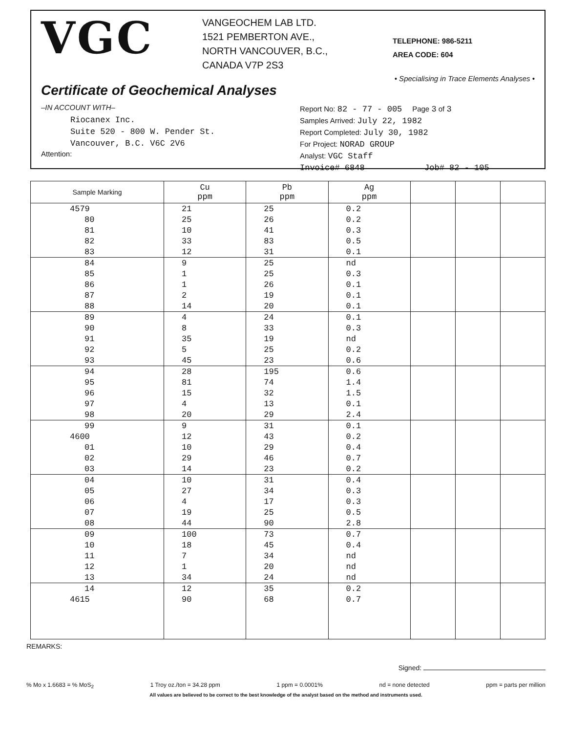VGC
VANGEOCHEM LAB LTD.
1521 PEMBERTON AVE.,
NORTH VANCOUVER, B.C.,
CANADA V7P 2S3
TELEPHONE: 986-5211
AREA CODE: 604
• Specialising in Trace Elements Analyses •
Certificate of Geochemical Analyses
–IN ACCOUNT WITH–
Riocanex Inc.
Suite 520 - 800 W. Pender St.
Vancouver, B.C. V6C 2V6
Attention:
Report No: 82 - 77 - 005 Page 3 of 3
Samples Arrived: July 22, 1982
Report Completed: July 30, 1982
For Project: NORAD GROUP
Analyst: VGC Staff
Invoice# 6848 Job# 82 - 105
| Sample Marking | Cu ppm | Pb ppm | Ag ppm | | | |
| --- | --- | --- | --- | --- | --- | --- |
| 4579 | 21 | 25 | 0.2 | | | |
| 80 | 25 | 26 | 0.2 | | | |
| 81 | 10 | 41 | 0.3 | | | |
| 82 | 33 | 83 | 0.5 | | | |
| 83 | 12 | 31 | 0.1 | | | |
| 84 | 9 | 25 | nd | | | |
| 85 | 1 | 25 | 0.3 | | | |
| 86 | 1 | 26 | 0.1 | | | |
| 87 | 2 | 19 | 0.1 | | | |
| 88 | 14 | 20 | 0.1 | | | |
| 89 | 4 | 24 | 0.1 | | | |
| 90 | 8 | 33 | 0.3 | | | |
| 91 | 35 | 19 | nd | | | |
| 92 | 5 | 25 | 0.2 | | | |
| 93 | 45 | 23 | 0.6 | | | |
| 94 | 28 | 195 | 0.6 | | | |
| 95 | 81 | 74 | 1.4 | | | |
| 96 | 15 | 32 | 1.5 | | | |
| 97 | 4 | 13 | 0.1 | | | |
| 98 | 20 | 29 | 2.4 | | | |
| 99 | 9 | 31 | 0.1 | | | |
| 4600 | 12 | 43 | 0.2 | | | |
| 01 | 10 | 29 | 0.4 | | | |
| 02 | 29 | 46 | 0.7 | | | |
| 03 | 14 | 23 | 0.2 | | | |
| 04 | 10 | 31 | 0.4 | | | |
| 05 | 27 | 34 | 0.3 | | | |
| 06 | 4 | 17 | 0.3 | | | |
| 07 | 19 | 25 | 0.5 | | | |
| 08 | 44 | 90 | 2.8 | | | |
| 09 | 100 | 73 | 0.7 | | | |
| 10 | 18 | 45 | 0.4 | | | |
| 11 | 7 | 34 | nd | | | |
| 12 | 1 | 20 | nd | | | |
| 13 | 34 | 24 | nd | | | |
| 14 | 12 | 35 | 0.2 | | | |
| 4615 | 90 | 68 | 0.7 | | | |
REMARKS:
Signed:
% Mo x 1.6683 = % MoS<sub>2</sub> 1 Troy oz./ton = 34.28 ppm 1 ppm = 0.0001% nd = none detected ppm = parts per million
All values are believed to be correct to the best knowledge of the analyst based on the method and instruments used.